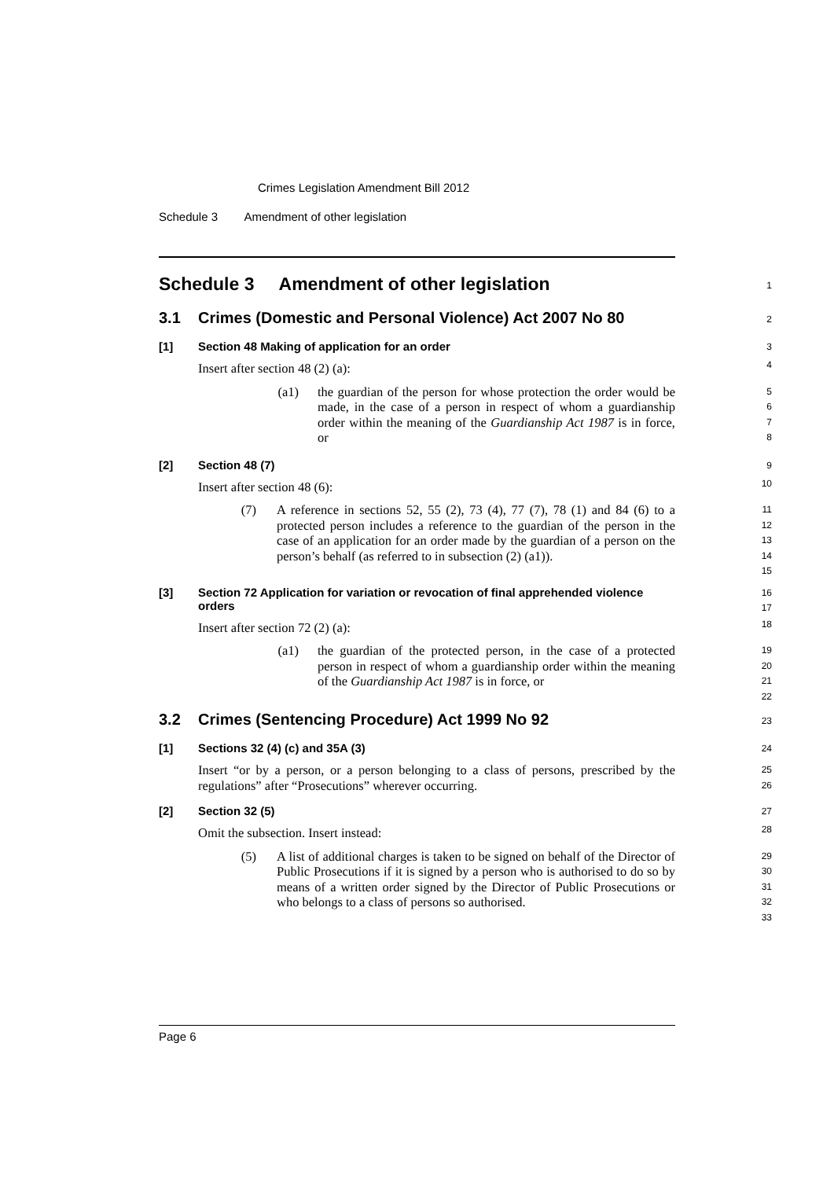Crimes Legislation Amendment Bill 2012
Schedule 3 Amendment of other legislation
Schedule 3 Amendment of other legislation
1
3.1 Crimes (Domestic and Personal Violence) Act 2007 No 80
2
[1] Section 48 Making of application for an order
3
Insert after section 48 (2) (a):
4
(a1) the guardian of the person for whose protection the order would be made, in the case of a person in respect of whom a guardianship order within the meaning of the Guardianship Act 1987 is in force, or
5
6
7
8
[2] Section 48 (7)
9
Insert after section 48 (6):
10
(7) A reference in sections 52, 55 (2), 73 (4), 77 (7), 78 (1) and 84 (6) to a protected person includes a reference to the guardian of the person in the case of an application for an order made by the guardian of a person on the person’s behalf (as referred to in subsection (2) (a1)).
11
12
13
14
15
[3] Section 72 Application for variation or revocation of final apprehended violence orders
16
17
Insert after section 72 (2) (a):
18
(a1) the guardian of the protected person, in the case of a protected person in respect of whom a guardianship order within the meaning of the Guardianship Act 1987 is in force, or
19
20
21
22
3.2 Crimes (Sentencing Procedure) Act 1999 No 92
23
[1] Sections 32 (4) (c) and 35A (3)
24
Insert “or by a person, or a person belonging to a class of persons, prescribed by the regulations” after “Prosecutions” wherever occurring.
25
26
[2] Section 32 (5)
27
Omit the subsection. Insert instead:
28
(5) A list of additional charges is taken to be signed on behalf of the Director of Public Prosecutions if it is signed by a person who is authorised to do so by means of a written order signed by the Director of Public Prosecutions or who belongs to a class of persons so authorised.
29
30
31
32
33
Page 6